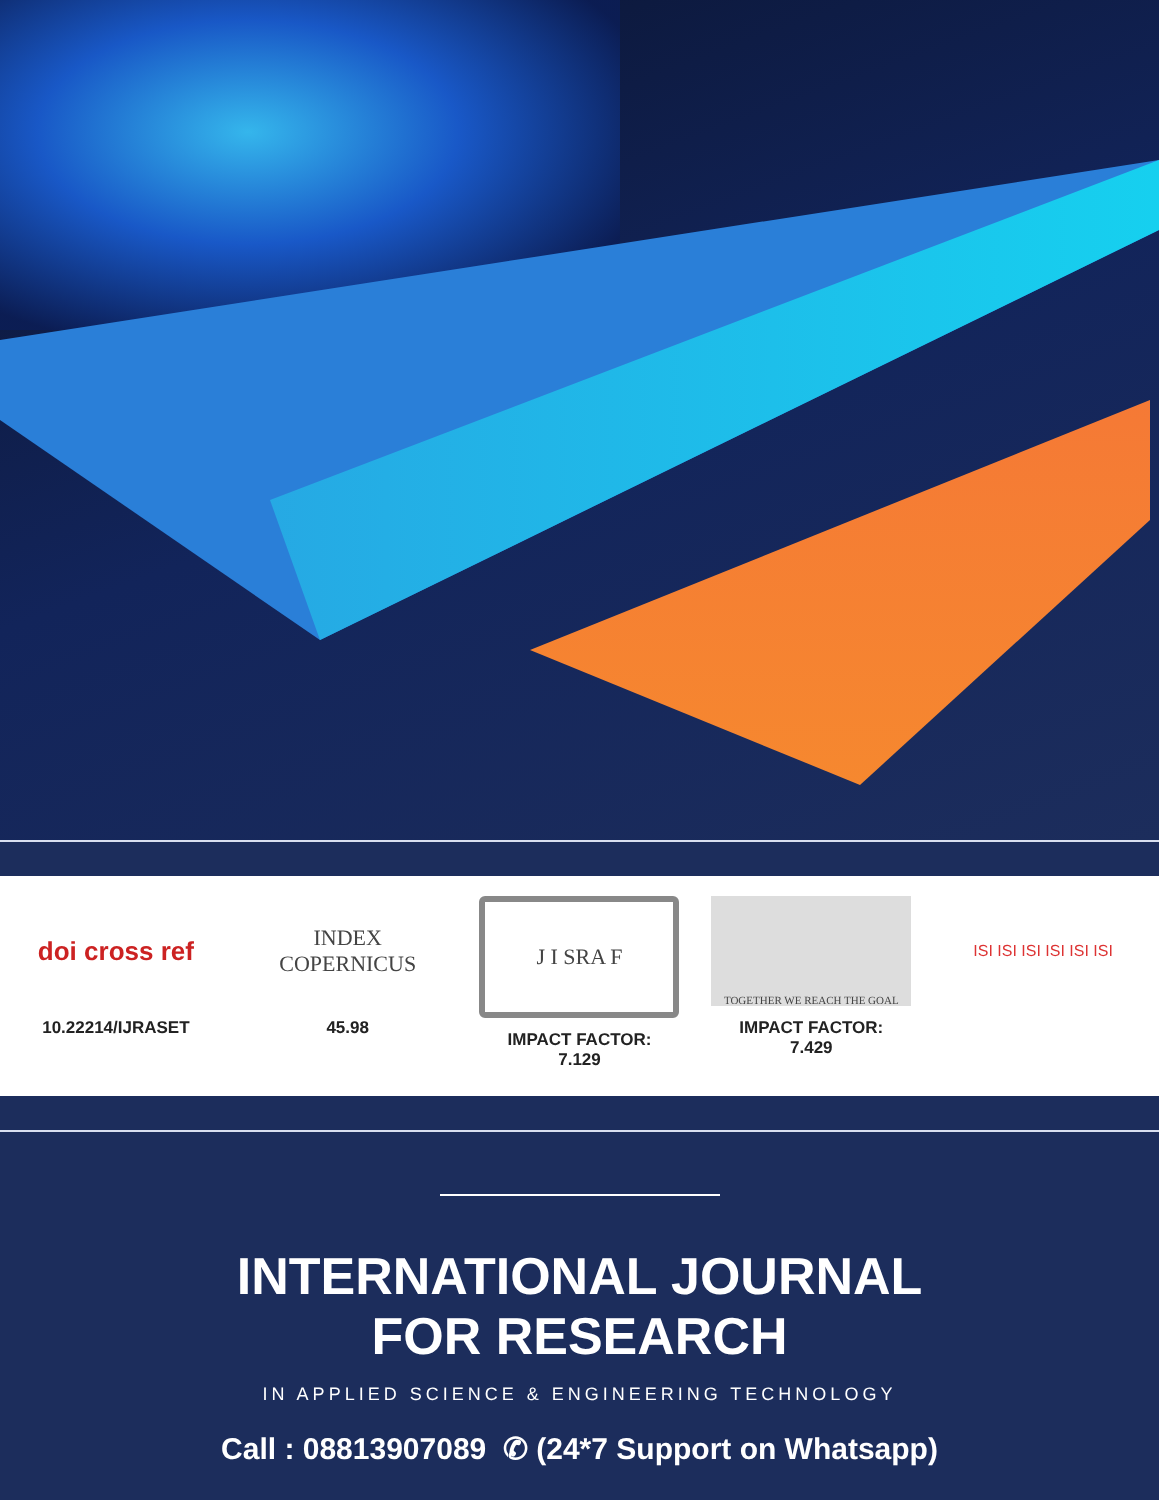doi cross ref
10.22214/IJRASET
INDEX
COPERNICUS
45.98
J I SRA F
IMPACT FACTOR:
7.129
TOGETHER WE REACH THE GOAL
IMPACT FACTOR:
7.429
ISI ISI ISI ISI ISI ISI
INTERNATIONAL JOURNAL
FOR RESEARCH
IN APPLIED SCIENCE & ENGINEERING TECHNOLOGY
Call : 08813907089 ✆ (24*7 Support on Whatsapp)